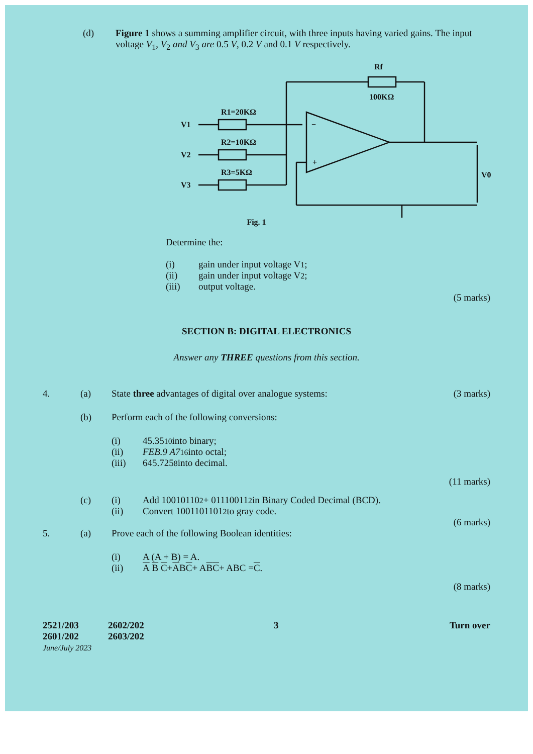(d) Figure 1 shows a summing amplifier circuit, with three inputs having varied gains. The input voltage V<sub>1</sub>, V<sub>2</sub> and V<sub>3</sub> are 0.5 V, 0.2 V and 0.1 V respectively.
V1
V2
V3
R1=20KΩ
R2=10KΩ
R3=5KΩ
Rf
100KΩ
V0
−
+
Fig. 1
Determine the:
(i)
gain under input voltage V<sub>1</sub>;
(ii)
gain under input voltage V<sub>2</sub>;
(iii)
output voltage.
(5 marks)
SECTION B: DIGITAL ELECTRONICS
Answer any THREE questions from this section.
4. (a) State three advantages of digital over analogue systems:
(3 marks)
(b)
Perform each of the following conversions:
(i)
45.35<sub>10</sub> into binary;
(ii) FEB.9 A7<sub>16</sub> into octal;
(iii)
645.725<sub>8</sub> into decimal.
(11 marks)
(c) (i)
Add 10010110<sub>2</sub> + 01110011<sub>2</sub> in Binary Coded Decimal (BCD).
(ii)
Convert 1001101101<sub>2</sub> to gray code.
(6 marks)
5. (a)
Prove each of the following Boolean identities:
(i)
A (A + B) = A.
(ii) A B C + A B C + A B C + ABC = C.
(8 marks)
2521/203
2601/202
June/July 2023
2602/202
2603/202
3 Turn over